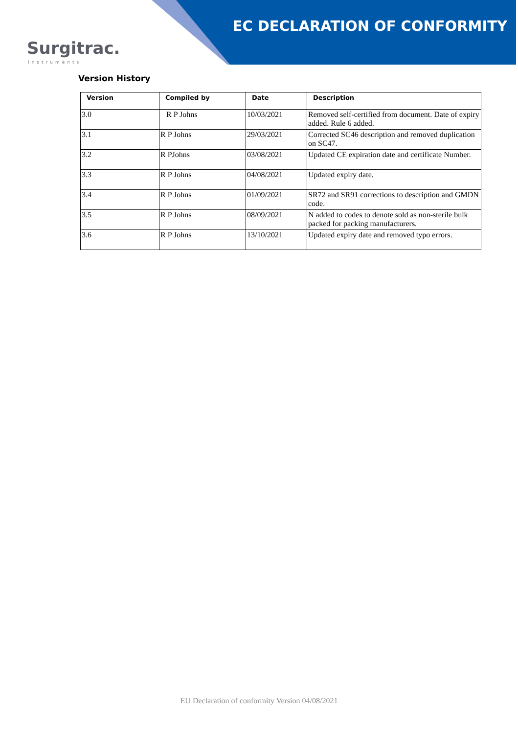Surgitrac.
Instruments
EC DECLARATION OF CONFORMITY
Version History
| Version | Compiled by | Date | Description |
| --- | --- | --- | --- |
| 3.0 | R P Johns | 10/03/2021 | Removed self-certified from document. Date of expiry added. Rule 6 added. |
| 3.1 | R P Johns | 29/03/2021 | Corrected SC46 description and removed duplication on SC47. |
| 3.2 | R PJohns | 03/08/2021 | Updated CE expiration date and certificate Number. |
| 3.3 | R P Johns | 04/08/2021 | Updated expiry date. |
| 3.4 | R P Johns | 01/09/2021 | SR72 and SR91 corrections to description and GMDN code. |
| 3.5 | R P Johns | 08/09/2021 | N added to codes to denote sold as non-sterile bulk packed for packing manufacturers. |
| 3.6 | R P Johns | 13/10/2021 | Updated expiry date and removed typo errors. |
EU Declaration of conformity Version 04/08/2021